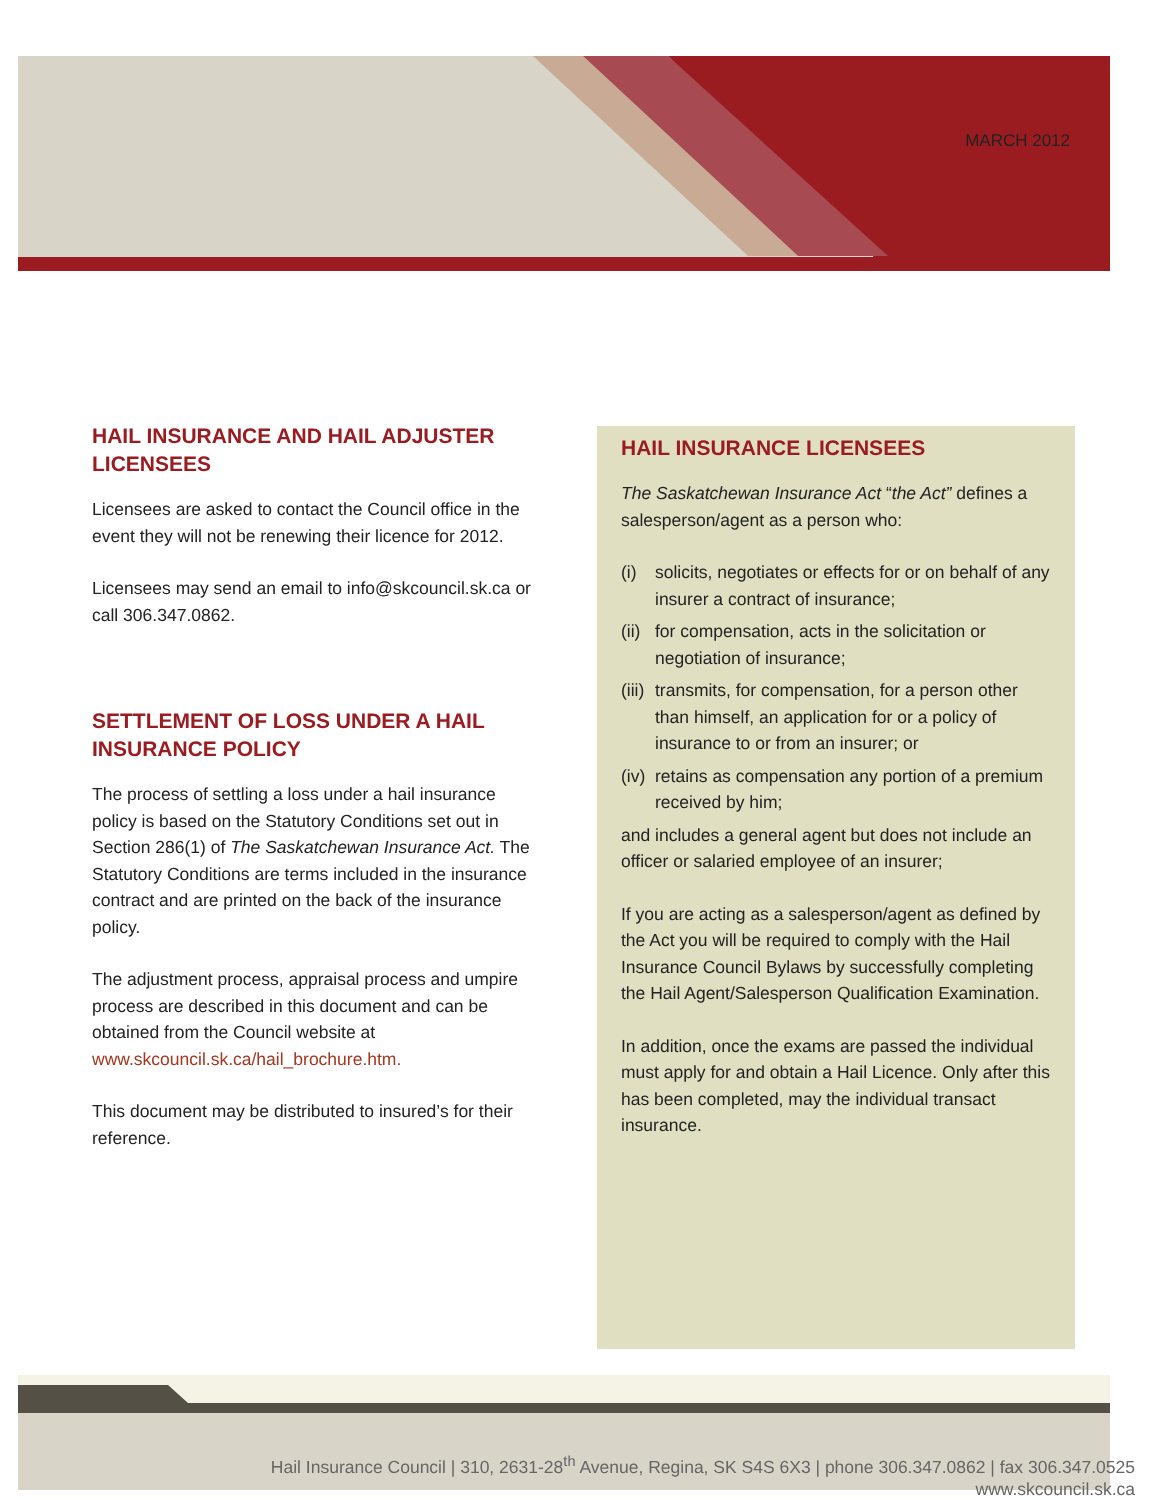MARCH 2012
HAIL INSURANCE AND HAIL ADJUSTER LICENSEES
Licensees are asked to contact the Council office in the event they will not be renewing their licence for 2012.
Licensees may send an email to info@skcouncil.sk.ca or call 306.347.0862.
SETTLEMENT OF LOSS UNDER A HAIL INSURANCE POLICY
The process of settling a loss under a hail insurance policy is based on the Statutory Conditions set out in Section 286(1) of The Saskatchewan Insurance Act. The Statutory Conditions are terms included in the insurance contract and are printed on the back of the insurance policy.
The adjustment process, appraisal process and umpire process are described in this document and can be obtained from the Council website at www.skcouncil.sk.ca/hail_brochure.htm.
This document may be distributed to insured’s for their reference.
HAIL INSURANCE LICENSEES
The Saskatchewan Insurance Act “the Act” defines a salesperson/agent as a person who:
(i) solicits, negotiates or effects for or on behalf of any insurer a contract of insurance;
(ii)
for compensation, acts in the solicitation or negotiation of insurance;
(iii)
transmits, for compensation, for a person other than himself, an application for or a policy of insurance to or from an insurer; or
(iv)
retains as compensation any portion of a premium received by him;
and includes a general agent but does not include an officer or salaried employee of an insurer;
If you are acting as a salesperson/agent as defined by the Act you will be required to comply with the Hail Insurance Council Bylaws by successfully completing the Hail Agent/Salesperson Qualification Examination.
In addition, once the exams are passed the individual must apply for and obtain a Hail Licence. Only after this has been completed, may the individual transact insurance.
Hail Insurance Council | 310, 2631-28<sup>th</sup> Avenue, Regina, SK S4S 6X3 | phone 306.347.0862 | fax 306.347.0525
www.skcouncil.sk.ca